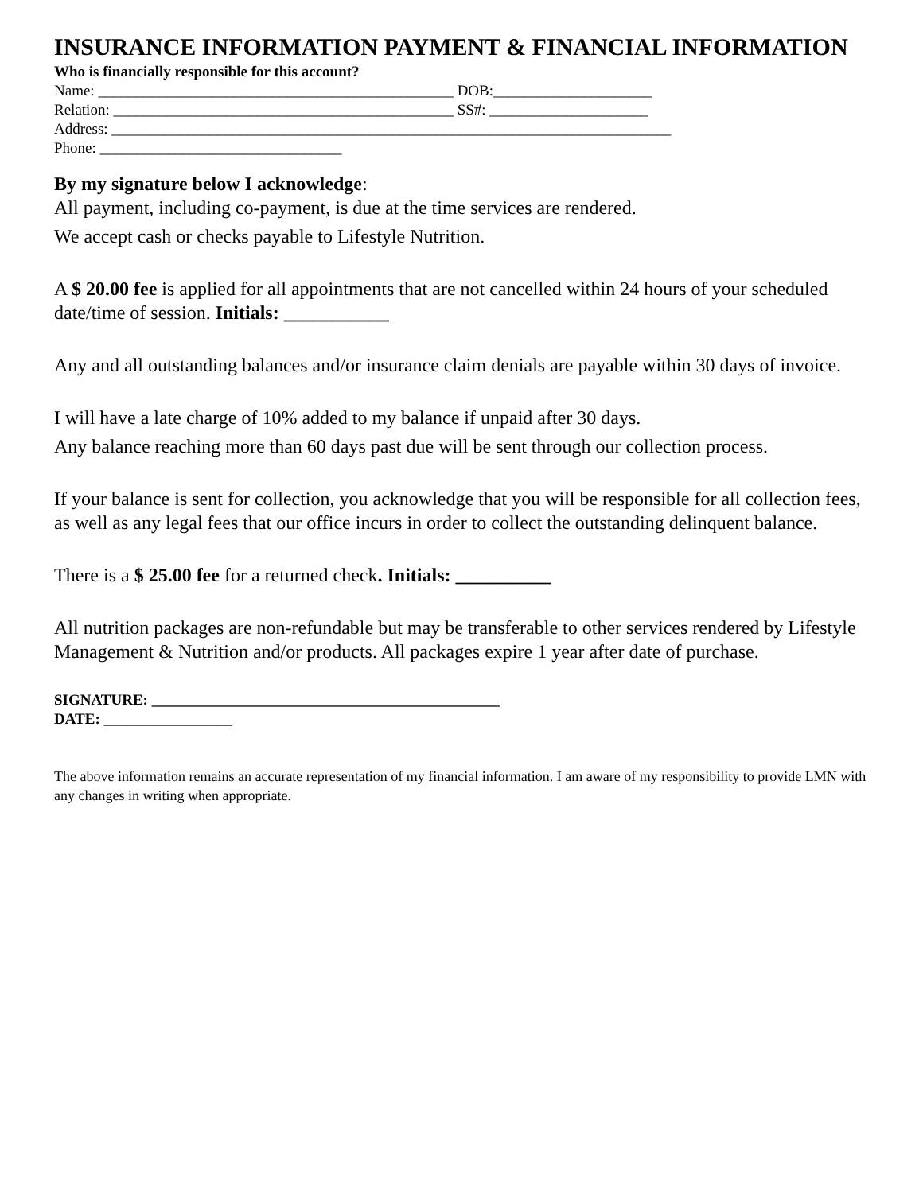INSURANCE INFORMATION PAYMENT & FINANCIAL INFORMATION
Who is financially responsible for this account?
Name: _______________________________________________ DOB:_____________________
Relation: _____________________________________________ SS#: _____________________
Address: __________________________________________________________________________
Phone: ________________________________
By my signature below I acknowledge:
All payment, including co-payment, is due at the time services are rendered.
We accept cash or checks payable to Lifestyle Nutrition.
A $ 20.00 fee is applied for all appointments that are not cancelled within 24 hours of your scheduled date/time of session. Initials: ___________
Any and all outstanding balances and/or insurance claim denials are payable within 30 days of invoice.
I will have a late charge of 10% added to my balance if unpaid after 30 days.
Any balance reaching more than 60 days past due will be sent through our collection process.
If your balance is sent for collection, you acknowledge that you will be responsible for all collection fees, as well as any legal fees that our office incurs in order to collect the outstanding delinquent balance.
There is a $ 25.00 fee for a returned check. Initials: __________
All nutrition packages are non-refundable but may be transferable to other services rendered by Lifestyle Management & Nutrition and/or products. All packages expire 1 year after date of purchase.
SIGNATURE: ______________________________________________
DATE: _________________
The above information remains an accurate representation of my financial information. I am aware of my responsibility to provide LMN with any changes in writing when appropriate.